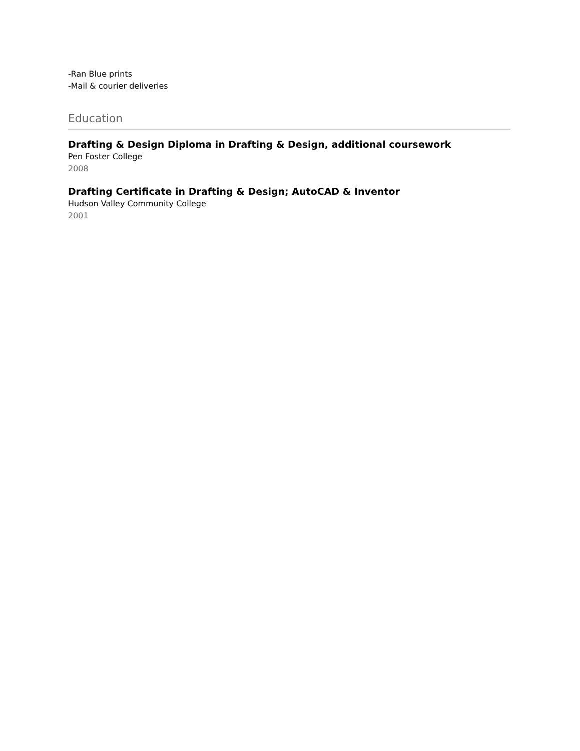-Ran Blue prints
-Mail & courier deliveries
Education
Drafting & Design Diploma in Drafting & Design, additional coursework
Pen Foster College
2008
Drafting Certificate in Drafting & Design; AutoCAD & Inventor
Hudson Valley Community College
2001